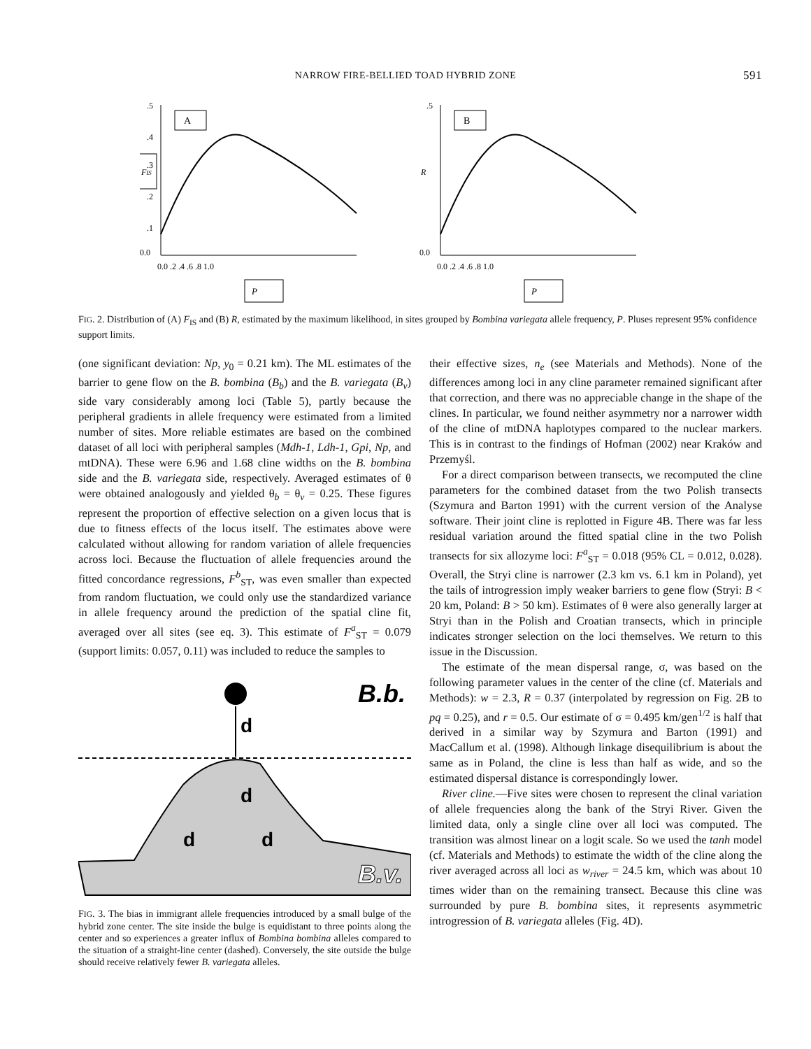NARROW FIRE-BELLIED TOAD HYBRID ZONE 591
.5
.4
.3
.2
.1
0.0
A
FIS
0.0 .2 .4 .6 .8 1.0
P
.5
0.0
B
R
0.0 .2 .4 .6 .8 1.0
P
FIG. 2. Distribution of (A) F<sub>IS</sub> and (B) R, estimated by the maximum likelihood, in sites grouped by Bombina variegata allele frequency, P. Pluses represent 95% confidence support limits.
(one significant deviation: Np, y<sub>0</sub> = 0.21 km). The ML estimates of the barrier to gene flow on the B. bombina (B<sub>b</sub>) and the B. variegata (B<sub>v</sub>) side vary considerably among loci (Table 5), partly because the peripheral gradients in allele frequency were estimated from a limited number of sites. More reliable estimates are based on the combined dataset of all loci with peripheral samples (Mdh-1, Ldh-1, Gpi, Np, and mtDNA). These were 6.96 and 1.68 cline widths on the B. bombina side and the B. variegata side, respectively. Averaged estimates of θ were obtained analogously and yielded θ<sub>b</sub> = θ<sub>v</sub> = 0.25. These figures represent the proportion of effective selection on a given locus that is due to fitness effects of the locus itself. The estimates above were calculated without allowing for random variation of allele frequencies across loci. Because the fluctuation of allele frequencies around the fitted concordance regressions, F<sup>b</sup><sub>ST</sub>, was even smaller than expected from random fluctuation, we could only use the standardized variance in allele frequency around the prediction of the spatial cline fit, averaged over all sites (see eq. 3). This estimate of F<sup>a</sup><sub>ST</sub> = 0.079 (support limits: 0.057, 0.11) was included to reduce the samples to
d
B.b.
d
d
d
B.v.
FIG. 3. The bias in immigrant allele frequencies introduced by a small bulge of the hybrid zone center. The site inside the bulge is equidistant to three points along the center and so experiences a greater influx of Bombina bombina alleles compared to the situation of a straight-line center (dashed). Conversely, the site outside the bulge should receive relatively fewer B. variegata alleles.
their effective sizes, n<sub>e</sub> (see Materials and Methods). None of the differences among loci in any cline parameter remained significant after that correction, and there was no appreciable change in the shape of the clines. In particular, we found neither asymmetry nor a narrower width of the cline of mtDNA haplotypes compared to the nuclear markers. This is in contrast to the findings of Hofman (2002) near Kraków and Przemyśl.
For a direct comparison between transects, we recomputed the cline parameters for the combined dataset from the two Polish transects (Szymura and Barton 1991) with the current version of the Analyse software. Their joint cline is replotted in Figure 4B. There was far less residual variation around the fitted spatial cline in the two Polish transects for six allozyme loci: F<sup>a</sup><sub>ST</sub> = 0.018 (95% CL = 0.012, 0.028). Overall, the Stryi cline is narrower (2.3 km vs. 6.1 km in Poland), yet the tails of introgression imply weaker barriers to gene flow (Stryi: B < 20 km, Poland: B > 50 km). Estimates of θ were also generally larger at Stryi than in the Polish and Croatian transects, which in principle indicates stronger selection on the loci themselves. We return to this issue in the Discussion.
The estimate of the mean dispersal range, σ, was based on the following parameter values in the center of the cline (cf. Materials and Methods): w = 2.3, R = 0.37 (interpolated by regression on Fig. 2B to pq = 0.25), and r = 0.5. Our estimate of σ = 0.495 km/gen<sup>1/2</sup> is half that derived in a similar way by Szymura and Barton (1991) and MacCallum et al. (1998). Although linkage disequilibrium is about the same as in Poland, the cline is less than half as wide, and so the estimated dispersal distance is correspondingly lower.
River cline.—Five sites were chosen to represent the clinal variation of allele frequencies along the bank of the Stryi River. Given the limited data, only a single cline over all loci was computed. The transition was almost linear on a logit scale. So we used the tanh model (cf. Materials and Methods) to estimate the width of the cline along the river averaged across all loci as w<sub>river</sub> = 24.5 km, which was about 10 times wider than on the remaining transect. Because this cline was surrounded by pure B. bombina sites, it represents asymmetric introgression of B. variegata alleles (Fig. 4D).